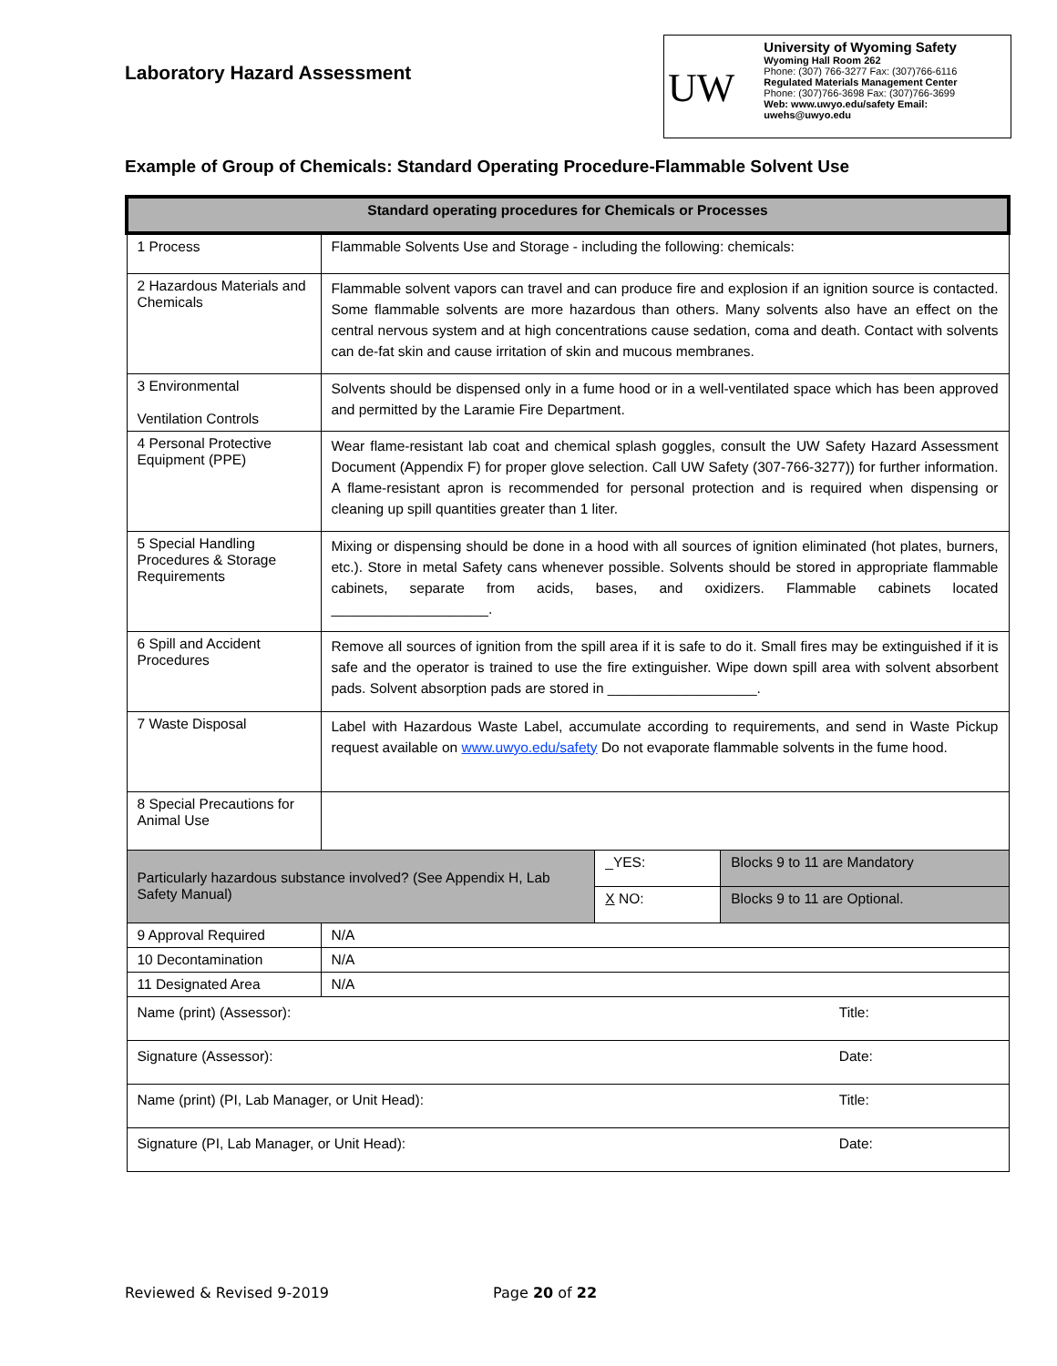Laboratory Hazard Assessment
UW
University of Wyoming Safety
Wyoming Hall Room 262
Phone: (307) 766-3277 Fax: (307)766-6116
Regulated Materials Management Center
Phone: (307)766-3698 Fax: (307)766-3699
Web: www.uwyo.edu/safety Email: uwehs@uwyo.edu
Example of Group of Chemicals: Standard Operating Procedure-Flammable Solvent Use
| Standard operating procedures for Chemicals or Processes | | | |
| --- | --- | --- | --- |
| 1 Process | Flammable Solvents Use and Storage - including the following: chemicals: | | |
| 2 Hazardous Materials and Chemicals | Flammable solvent vapors can travel and can produce fire and explosion if an ignition source is contacted. Some flammable solvents are more hazardous than others. Many solvents also have an effect on the central nervous system and at high concentrations cause sedation, coma and death. Contact with solvents can de-fat skin and cause irritation of skin and mucous membranes. | | |
| 3 Environmental Ventilation Controls | Solvents should be dispensed only in a fume hood or in a well-ventilated space which has been approved and permitted by the Laramie Fire Department. | | |
| 4 Personal Protective Equipment (PPE) | Wear flame-resistant lab coat and chemical splash goggles, consult the UW Safety Hazard Assessment Document (Appendix F) for proper glove selection. Call UW Safety (307-766-3277)) for further information. A flame-resistant apron is recommended for personal protection and is required when dispensing or cleaning up spill quantities greater than 1 liter. | | |
| 5 Special Handling Procedures & Storage Requirements | Mixing or dispensing should be done in a hood with all sources of ignition eliminated (hot plates, burners, etc.). Store in metal Safety cans whenever possible. Solvents should be stored in appropriate flammable cabinets, separate from acids, bases, and oxidizers. Flammable cabinets located ____________________. | | |
| 6 Spill and Accident Procedures | Remove all sources of ignition from the spill area if it is safe to do it. Small fires may be extinguished if it is safe and the operator is trained to use the fire extinguisher. Wipe down spill area with solvent absorbent pads. Solvent absorption pads are stored in ___________________. | | |
| 7 Waste Disposal | Label with Hazardous Waste Label, accumulate according to requirements, and send in Waste Pickup request available on www.uwyo.edu/safety Do not evaporate flammable solvents in the fume hood. | | |
| 8 Special Precautions for Animal Use | | | |
| Particularly hazardous substance involved? (See Appendix H, Lab Safety Manual) | | _YES: | Blocks 9 to 11 are Mandatory |
| | | X NO: | Blocks 9 to 11 are Optional. |
| 9 Approval Required | N/A | | |
| 10 Decontamination | N/A | | |
| 11 Designated Area | N/A | | |
| Name (print) (Assessor): | | | Title: |
| Signature (Assessor): | | | Date: |
| Name (print) (PI, Lab Manager, or Unit Head): | | | Title: |
| Signature (PI, Lab Manager, or Unit Head): | | | Date: |
Reviewed & Revised 9-2019 Page 20 of 22